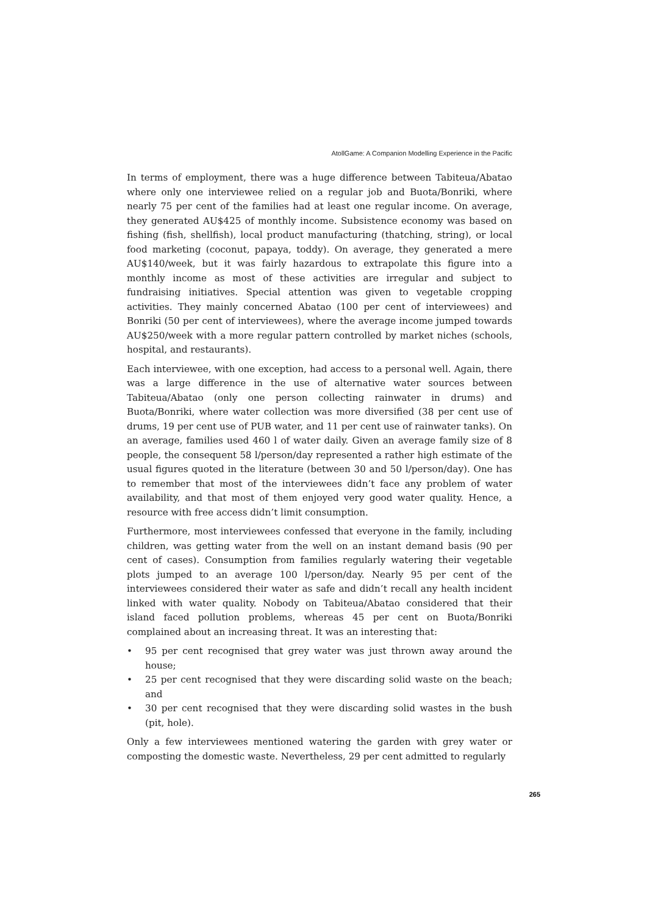AtollGame: A Companion Modelling Experience in the Pacific
In terms of employment, there was a huge difference between Tabiteua/Abatao where only one interviewee relied on a regular job and Buota/Bonriki, where nearly 75 per cent of the families had at least one regular income. On average, they generated AU$425 of monthly income. Subsistence economy was based on fishing (fish, shellfish), local product manufacturing (thatching, string), or local food marketing (coconut, papaya, toddy). On average, they generated a mere AU$140/week, but it was fairly hazardous to extrapolate this figure into a monthly income as most of these activities are irregular and subject to fundraising initiatives. Special attention was given to vegetable cropping activities. They mainly concerned Abatao (100 per cent of interviewees) and Bonriki (50 per cent of interviewees), where the average income jumped towards AU$250/week with a more regular pattern controlled by market niches (schools, hospital, and restaurants).
Each interviewee, with one exception, had access to a personal well. Again, there was a large difference in the use of alternative water sources between Tabiteua/Abatao (only one person collecting rainwater in drums) and Buota/Bonriki, where water collection was more diversified (38 per cent use of drums, 19 per cent use of PUB water, and 11 per cent use of rainwater tanks). On an average, families used 460 l of water daily. Given an average family size of 8 people, the consequent 58 l/person/day represented a rather high estimate of the usual figures quoted in the literature (between 30 and 50 l/person/day). One has to remember that most of the interviewees didn’t face any problem of water availability, and that most of them enjoyed very good water quality. Hence, a resource with free access didn’t limit consumption.
Furthermore, most interviewees confessed that everyone in the family, including children, was getting water from the well on an instant demand basis (90 per cent of cases). Consumption from families regularly watering their vegetable plots jumped to an average 100 l/person/day. Nearly 95 per cent of the interviewees considered their water as safe and didn’t recall any health incident linked with water quality. Nobody on Tabiteua/Abatao considered that their island faced pollution problems, whereas 45 per cent on Buota/Bonriki complained about an increasing threat. It was an interesting that:
• 95 per cent recognised that grey water was just thrown away around the house;
• 25 per cent recognised that they were discarding solid waste on the beach; and
• 30 per cent recognised that they were discarding solid wastes in the bush (pit, hole).
Only a few interviewees mentioned watering the garden with grey water or composting the domestic waste. Nevertheless, 29 per cent admitted to regularly
265